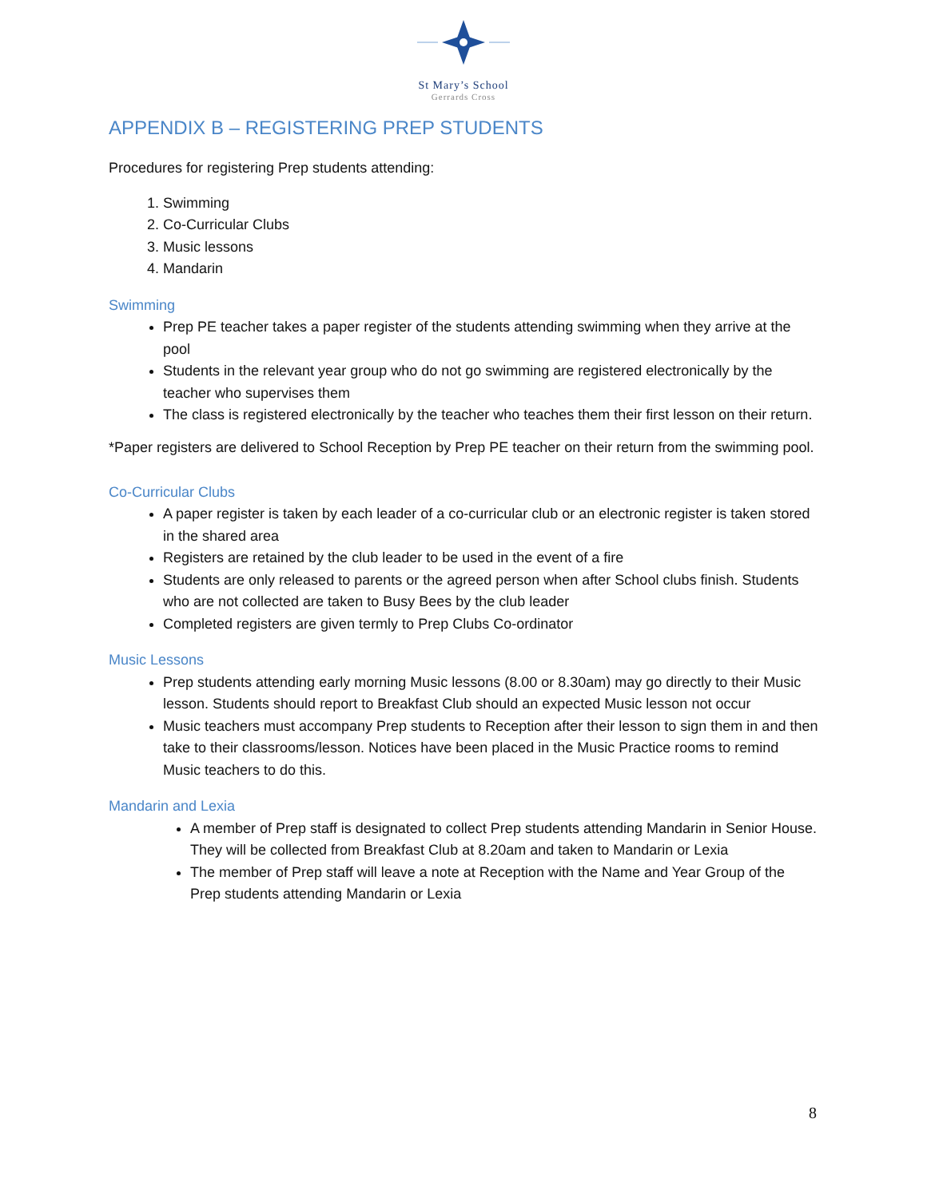St Mary’s School
Gerrards Cross
APPENDIX B – REGISTERING PREP STUDENTS
Procedures for registering Prep students attending:
1. Swimming
2. Co-Curricular Clubs
3. Music lessons
4. Mandarin
Swimming
Prep PE teacher takes a paper register of the students attending swimming when they arrive at the pool
Students in the relevant year group who do not go swimming are registered electronically by the teacher who supervises them
The class is registered electronically by the teacher who teaches them their first lesson on their return.
*Paper registers are delivered to School Reception by Prep PE teacher on their return from the swimming pool.
Co-Curricular Clubs
A paper register is taken by each leader of a co-curricular club or an electronic register is taken stored in the shared area
Registers are retained by the club leader to be used in the event of a fire
Students are only released to parents or the agreed person when after School clubs finish. Students who are not collected are taken to Busy Bees by the club leader
Completed registers are given termly to Prep Clubs Co-ordinator
Music Lessons
Prep students attending early morning Music lessons (8.00 or 8.30am) may go directly to their Music lesson. Students should report to Breakfast Club should an expected Music lesson not occur
Music teachers must accompany Prep students to Reception after their lesson to sign them in and then take to their classrooms/lesson. Notices have been placed in the Music Practice rooms to remind Music teachers to do this.
Mandarin and Lexia
A member of Prep staff is designated to collect Prep students attending Mandarin in Senior House. They will be collected from Breakfast Club at 8.20am and taken to Mandarin or Lexia
The member of Prep staff will leave a note at Reception with the Name and Year Group of the Prep students attending Mandarin or Lexia
8